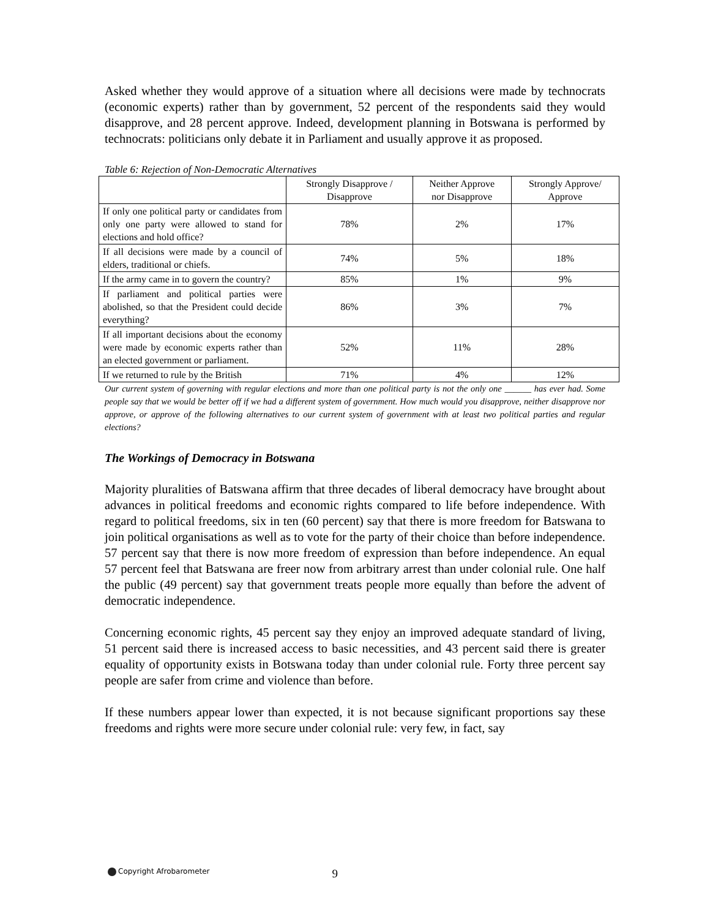Asked whether they would approve of a situation where all decisions were made by technocrats (economic experts) rather than by government, 52 percent of the respondents said they would disapprove, and 28 percent approve. Indeed, development planning in Botswana is performed by technocrats: politicians only debate it in Parliament and usually approve it as proposed.
Table 6: Rejection of Non-Democratic Alternatives
| | Strongly Disapprove / Disapprove | Neither Approve nor Disapprove | Strongly Approve/ Approve |
| --- | --- | --- | --- |
| If only one political party or candidates from only one party were allowed to stand for elections and hold office? | 78% | 2% | 17% |
| If all decisions were made by a council of elders, traditional or chiefs. | 74% | 5% | 18% |
| If the army came in to govern the country? | 85% | 1% | 9% |
| If parliament and political parties were abolished, so that the President could decide everything? | 86% | 3% | 7% |
| If all important decisions about the economy were made by economic experts rather than an elected government or parliament. | 52% | 11% | 28% |
| If we returned to rule by the British | 71% | 4% | 12% |
Our current system of governing with regular elections and more than one political party is not the only one ______ has ever had. Some people say that we would be better off if we had a different system of government. How much would you disapprove, neither disapprove nor approve, or approve of the following alternatives to our current system of government with at least two political parties and regular elections?
The Workings of Democracy in Botswana
Majority pluralities of Batswana affirm that three decades of liberal democracy have brought about advances in political freedoms and economic rights compared to life before independence. With regard to political freedoms, six in ten (60 percent) say that there is more freedom for Batswana to join political organisations as well as to vote for the party of their choice than before independence. 57 percent say that there is now more freedom of expression than before independence. An equal 57 percent feel that Batswana are freer now from arbitrary arrest than under colonial rule. One half the public (49 percent) say that government treats people more equally than before the advent of democratic independence.
Concerning economic rights, 45 percent say they enjoy an improved adequate standard of living, 51 percent said there is increased access to basic necessities, and 43 percent said there is greater equality of opportunity exists in Botswana today than under colonial rule. Forty three percent say people are safer from crime and violence than before.
If these numbers appear lower than expected, it is not because significant proportions say these freedoms and rights were more secure under colonial rule: very few, in fact, say
Copyright Afrobarometer 9